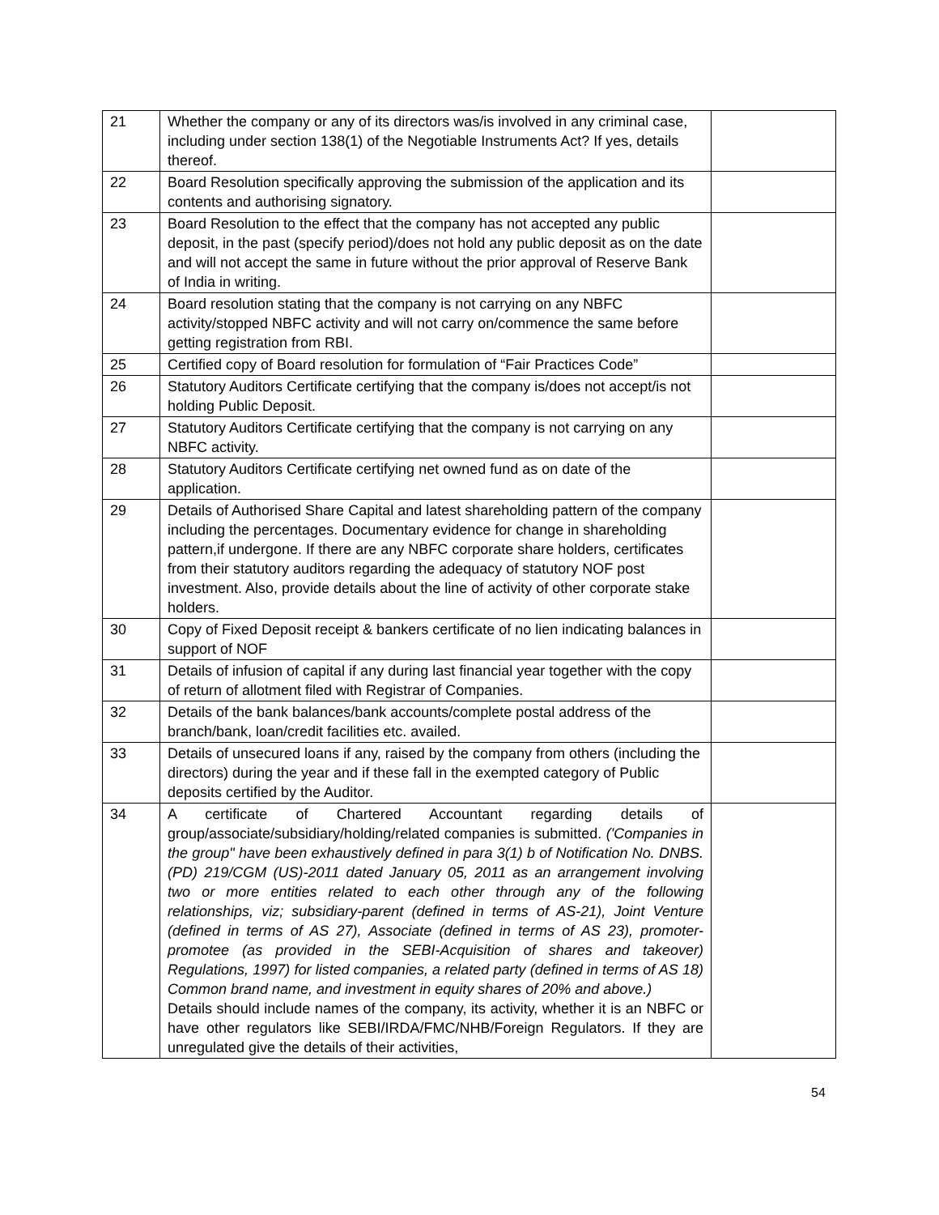| 21 | Whether the company or any of its directors was/is involved in any criminal case, including under section 138(1) of the Negotiable Instruments Act? If yes, details thereof. | |
| 22 | Board Resolution specifically approving the submission of the application and its contents and authorising signatory. | |
| 23 | Board Resolution to the effect that the company has not accepted any public deposit, in the past (specify period)/does not hold any public deposit as on the date and will not accept the same in future without the prior approval of Reserve Bank of India in writing. | |
| 24 | Board resolution stating that the company is not carrying on any NBFC activity/stopped NBFC activity and will not carry on/commence the same before getting registration from RBI. | |
| 25 | Certified copy of Board resolution for formulation of “Fair Practices Code” | |
| 26 | Statutory Auditors Certificate certifying that the company is/does not accept/is not holding Public Deposit. | |
| 27 | Statutory Auditors Certificate certifying that the company is not carrying on any NBFC activity. | |
| 28 | Statutory Auditors Certificate certifying net owned fund as on date of the application. | |
| 29 | Details of Authorised Share Capital and latest shareholding pattern of the company including the percentages. Documentary evidence for change in shareholding pattern,if undergone. If there are any NBFC corporate share holders, certificates from their statutory auditors regarding the adequacy of statutory NOF post investment. Also, provide details about the line of activity of other corporate stake holders. | |
| 30 | Copy of Fixed Deposit receipt & bankers certificate of no lien indicating balances in support of NOF | |
| 31 | Details of infusion of capital if any during last financial year together with the copy of return of allotment filed with Registrar of Companies. | |
| 32 | Details of the bank balances/bank accounts/complete postal address of the branch/bank, loan/credit facilities etc. availed. | |
| 33 | Details of unsecured loans if any, raised by the company from others (including the directors) during the year and if these fall in the exempted category of Public deposits certified by the Auditor. | |
| 34 | A certificate of Chartered Accountant regarding details of group/associate/subsidiary/holding/related companies is submitted. ('Companies in the group" have been exhaustively defined in para 3(1) b of Notification No. DNBS.(PD) 219/CGM (US)-2011 dated January 05, 2011 as an arrangement involving two or more entities related to each other through any of the following relationships, viz; subsidiary-parent (defined in terms of AS-21), Joint Venture (defined in terms of AS 27), Associate (defined in terms of AS 23), promoter-promotee (as provided in the SEBI-Acquisition of shares and takeover) Regulations, 1997) for listed companies, a related party (defined in terms of AS 18) Common brand name, and investment in equity shares of 20% and above.) Details should include names of the company, its activity, whether it is an NBFC or have other regulators like SEBI/IRDA/FMC/NHB/Foreign Regulators. If they are unregulated give the details of their activities, | |
54